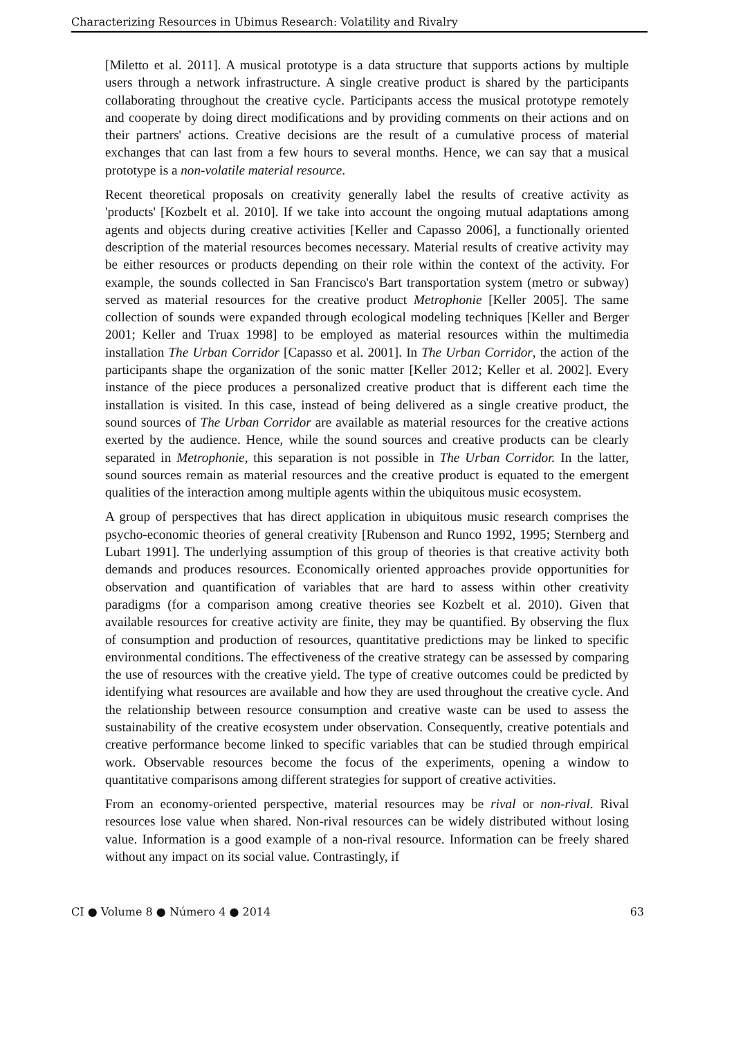Characterizing Resources in Ubimus Research: Volatility and Rivalry
[Miletto et al. 2011]. A musical prototype is a data structure that supports actions by multiple users through a network infrastructure. A single creative product is shared by the participants collaborating throughout the creative cycle. Participants access the musical prototype remotely and cooperate by doing direct modifications and by providing comments on their actions and on their partners' actions. Creative decisions are the result of a cumulative process of material exchanges that can last from a few hours to several months. Hence, we can say that a musical prototype is a non-volatile material resource.
Recent theoretical proposals on creativity generally label the results of creative activity as 'products' [Kozbelt et al. 2010]. If we take into account the ongoing mutual adaptations among agents and objects during creative activities [Keller and Capasso 2006], a functionally oriented description of the material resources becomes necessary. Material results of creative activity may be either resources or products depending on their role within the context of the activity. For example, the sounds collected in San Francisco's Bart transportation system (metro or subway) served as material resources for the creative product Metrophonie [Keller 2005]. The same collection of sounds were expanded through ecological modeling techniques [Keller and Berger 2001; Keller and Truax 1998] to be employed as material resources within the multimedia installation The Urban Corridor [Capasso et al. 2001]. In The Urban Corridor, the action of the participants shape the organization of the sonic matter [Keller 2012; Keller et al. 2002]. Every instance of the piece produces a personalized creative product that is different each time the installation is visited. In this case, instead of being delivered as a single creative product, the sound sources of The Urban Corridor are available as material resources for the creative actions exerted by the audience. Hence, while the sound sources and creative products can be clearly separated in Metrophonie, this separation is not possible in The Urban Corridor. In the latter, sound sources remain as material resources and the creative product is equated to the emergent qualities of the interaction among multiple agents within the ubiquitous music ecosystem.
A group of perspectives that has direct application in ubiquitous music research comprises the psycho-economic theories of general creativity [Rubenson and Runco 1992, 1995; Sternberg and Lubart 1991]. The underlying assumption of this group of theories is that creative activity both demands and produces resources. Economically oriented approaches provide opportunities for observation and quantification of variables that are hard to assess within other creativity paradigms (for a comparison among creative theories see Kozbelt et al. 2010). Given that available resources for creative activity are finite, they may be quantified. By observing the flux of consumption and production of resources, quantitative predictions may be linked to specific environmental conditions. The effectiveness of the creative strategy can be assessed by comparing the use of resources with the creative yield. The type of creative outcomes could be predicted by identifying what resources are available and how they are used throughout the creative cycle. And the relationship between resource consumption and creative waste can be used to assess the sustainability of the creative ecosystem under observation. Consequently, creative potentials and creative performance become linked to specific variables that can be studied through empirical work. Observable resources become the focus of the experiments, opening a window to quantitative comparisons among different strategies for support of creative activities.
From an economy-oriented perspective, material resources may be rival or non-rival. Rival resources lose value when shared. Non-rival resources can be widely distributed without losing value. Information is a good example of a non-rival resource. Information can be freely shared without any impact on its social value. Contrastingly, if
CI ● Volume 8 ● Número 4 ● 2014 63